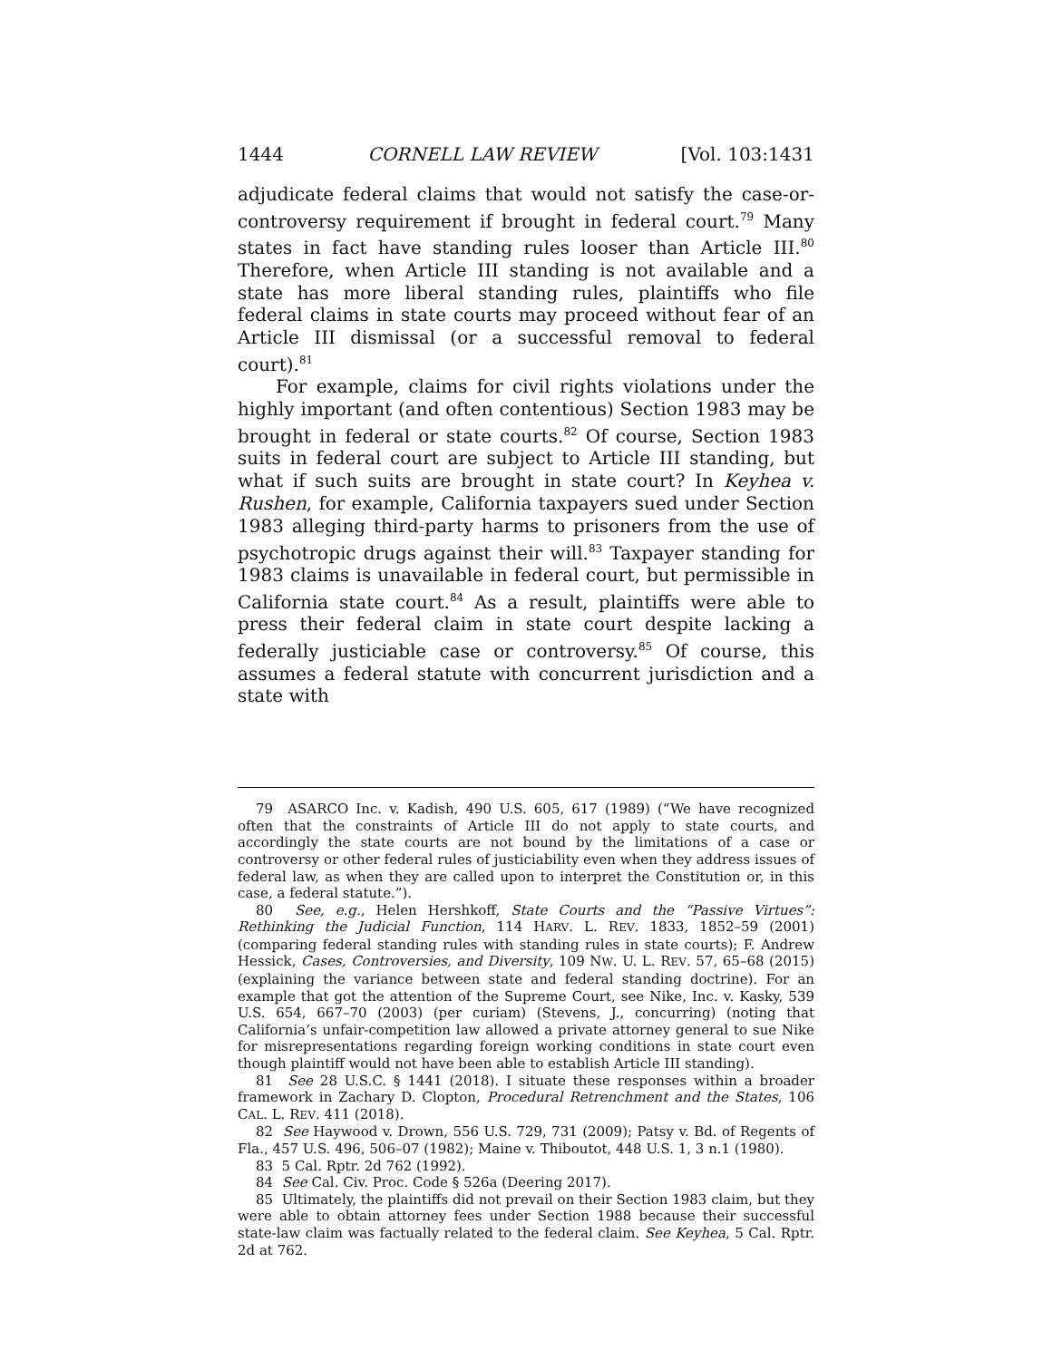1444 CORNELL LAW REVIEW [Vol. 103:1431
adjudicate federal claims that would not satisfy the case-or-controversy requirement if brought in federal court.<sup>79</sup> Many states in fact have standing rules looser than Article III.<sup>80</sup> Therefore, when Article III standing is not available and a state has more liberal standing rules, plaintiffs who file federal claims in state courts may proceed without fear of an Article III dismissal (or a successful removal to federal court).<sup>81</sup>
For example, claims for civil rights violations under the highly important (and often contentious) Section 1983 may be brought in federal or state courts.<sup>82</sup> Of course, Section 1983 suits in federal court are subject to Article III standing, but what if such suits are brought in state court? In Keyhea v. Rushen, for example, California taxpayers sued under Section 1983 alleging third-party harms to prisoners from the use of psychotropic drugs against their will.<sup>83</sup> Taxpayer standing for 1983 claims is unavailable in federal court, but permissible in California state court.<sup>84</sup> As a result, plaintiffs were able to press their federal claim in state court despite lacking a federally justiciable case or controversy.<sup>85</sup> Of course, this assumes a federal statute with concurrent jurisdiction and a state with
79 ASARCO Inc. v. Kadish, 490 U.S. 605, 617 (1989) (“We have recognized often that the constraints of Article III do not apply to state courts, and accordingly the state courts are not bound by the limitations of a case or controversy or other federal rules of justiciability even when they address issues of federal law, as when they are called upon to interpret the Constitution or, in this case, a federal statute.”).
80 See, e.g., Helen Hershkoff, State Courts and the “Passive Virtues”: Rethinking the Judicial Function, 114 HARV. L. REV. 1833, 1852–59 (2001) (comparing federal standing rules with standing rules in state courts); F. Andrew Hessick, Cases, Controversies, and Diversity, 109 NW. U. L. REV. 57, 65–68 (2015) (explaining the variance between state and federal standing doctrine). For an example that got the attention of the Supreme Court, see Nike, Inc. v. Kasky, 539 U.S. 654, 667–70 (2003) (per curiam) (Stevens, J., concurring) (noting that California’s unfair-competition law allowed a private attorney general to sue Nike for misrepresentations regarding foreign working conditions in state court even though plaintiff would not have been able to establish Article III standing).
81 See 28 U.S.C. § 1441 (2018). I situate these responses within a broader framework in Zachary D. Clopton, Procedural Retrenchment and the States, 106 CAL. L. REV. 411 (2018).
82 See Haywood v. Drown, 556 U.S. 729, 731 (2009); Patsy v. Bd. of Regents of Fla., 457 U.S. 496, 506–07 (1982); Maine v. Thiboutot, 448 U.S. 1, 3 n.1 (1980).
83 5 Cal. Rptr. 2d 762 (1992).
84 See Cal. Civ. Proc. Code § 526a (Deering 2017).
85 Ultimately, the plaintiffs did not prevail on their Section 1983 claim, but they were able to obtain attorney fees under Section 1988 because their successful state-law claim was factually related to the federal claim. See Keyhea, 5 Cal. Rptr. 2d at 762.